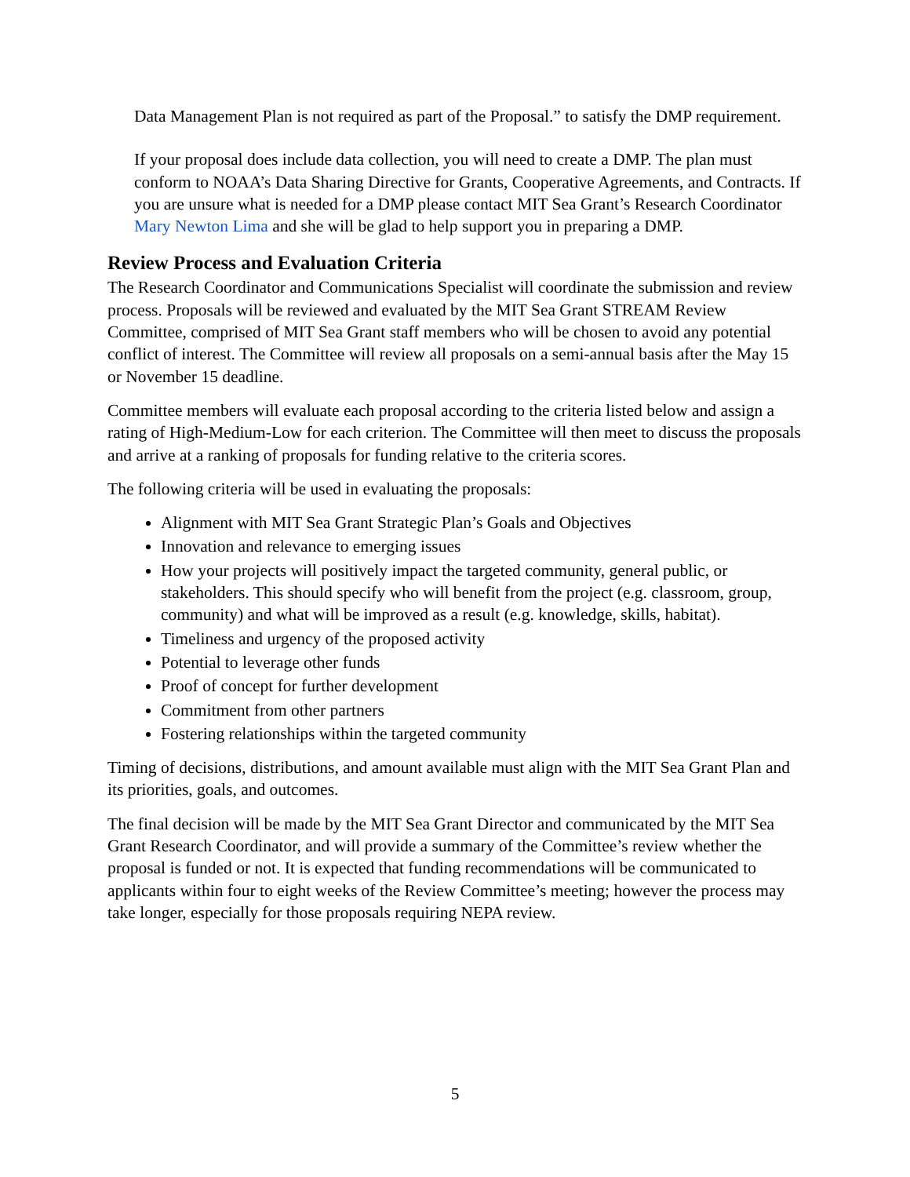Data Management Plan is not required as part of the Proposal.” to satisfy the DMP requirement.
If your proposal does include data collection, you will need to create a DMP. The plan must conform to NOAA’s Data Sharing Directive for Grants, Cooperative Agreements, and Contracts. If you are unsure what is needed for a DMP please contact MIT Sea Grant’s Research Coordinator Mary Newton Lima and she will be glad to help support you in preparing a DMP.
Review Process and Evaluation Criteria
The Research Coordinator and Communications Specialist will coordinate the submission and review process. Proposals will be reviewed and evaluated by the MIT Sea Grant STREAM Review Committee, comprised of MIT Sea Grant staff members who will be chosen to avoid any potential conflict of interest. The Committee will review all proposals on a semi-annual basis after the May 15 or November 15 deadline.
Committee members will evaluate each proposal according to the criteria listed below and assign a rating of High-Medium-Low for each criterion. The Committee will then meet to discuss the proposals and arrive at a ranking of proposals for funding relative to the criteria scores.
The following criteria will be used in evaluating the proposals:
Alignment with MIT Sea Grant Strategic Plan’s Goals and Objectives
Innovation and relevance to emerging issues
How your projects will positively impact the targeted community, general public, or stakeholders. This should specify who will benefit from the project (e.g. classroom, group, community) and what will be improved as a result (e.g. knowledge, skills, habitat).
Timeliness and urgency of the proposed activity
Potential to leverage other funds
Proof of concept for further development
Commitment from other partners
Fostering relationships within the targeted community
Timing of decisions, distributions, and amount available must align with the MIT Sea Grant Plan and its priorities, goals, and outcomes.
The final decision will be made by the MIT Sea Grant Director and communicated by the MIT Sea Grant Research Coordinator, and will provide a summary of the Committee’s review whether the proposal is funded or not. It is expected that funding recommendations will be communicated to applicants within four to eight weeks of the Review Committee’s meeting; however the process may take longer, especially for those proposals requiring NEPA review.
5